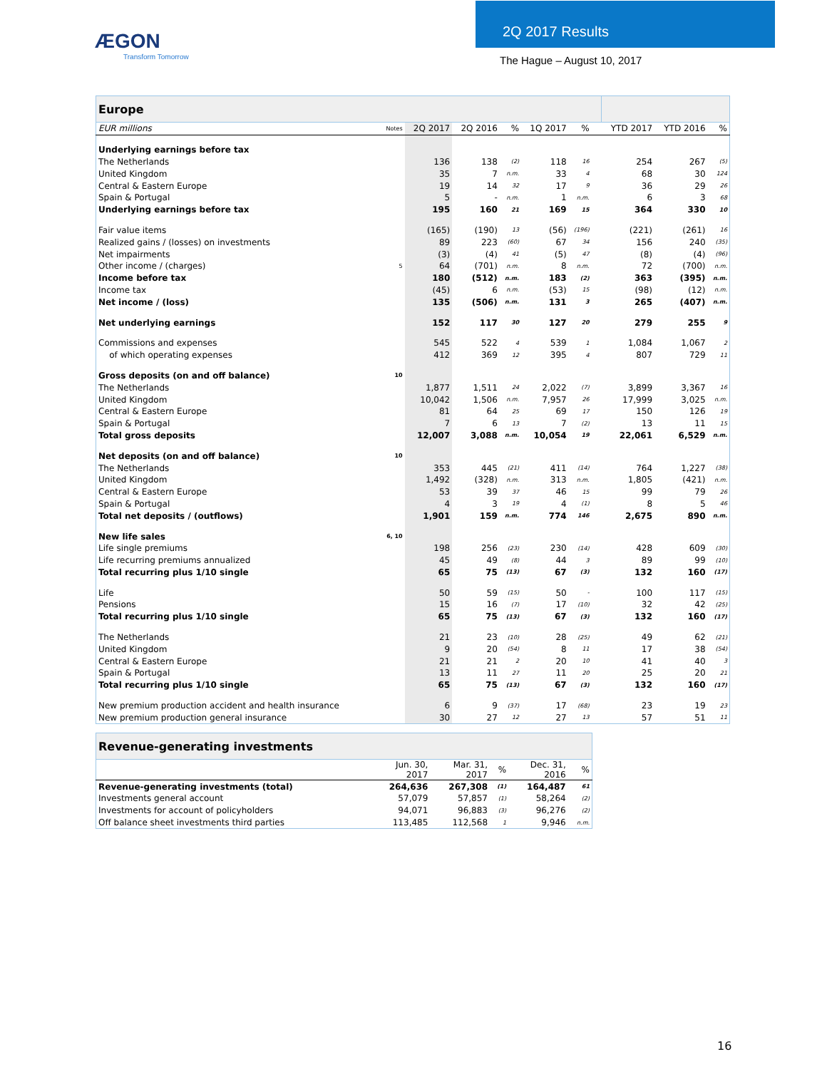ÆGON
Transform Tomorrow
2Q 2017 Results
The Hague – August 10, 2017
| Europe | | | | | | | | | | | |
| EUR millions | Notes | 2Q 2017 | 2Q 2016 | % | 1Q 2017 | % | | | YTD 2017 | YTD 2016 | % |
| Underlying earnings before tax | | | | | | | | | | | |
| The Netherlands | | 136 | 138 | (2) | 118 | 16 | | | 254 | 267 | (5) |
| United Kingdom | | 35 | 7 | n.m. | 33 | 4 | | | 68 | 30 | 124 |
| Central & Eastern Europe | | 19 | 14 | 32 | 17 | 9 | | | 36 | 29 | 26 |
| Spain & Portugal | | 5 | - | n.m. | 1 | n.m. | | | 6 | 3 | 68 |
| Underlying earnings before tax | | 195 | 160 | 21 | 169 | 15 | | | 364 | 330 | 10 |
| Fair value items | | (165) | (190) | 13 | (56) | (196) | | | (221) | (261) | 16 |
| Realized gains / (losses) on investments | | 89 | 223 | (60) | 67 | 34 | | | 156 | 240 | (35) |
| Net impairments | | (3) | (4) | 41 | (5) | 47 | | | (8) | (4) | (96) |
| Other income / (charges) | 5 | 64 | (701) | n.m. | 8 | n.m. | | | 72 | (700) | n.m. |
| Income before tax | | 180 | (512) | n.m. | 183 | (2) | | | 363 | (395) | n.m. |
| Income tax | | (45) | 6 | n.m. | (53) | 15 | | | (98) | (12) | n.m. |
| Net income / (loss) | | 135 | (506) | n.m. | 131 | 3 | | | 265 | (407) | n.m. |
| Net underlying earnings | | 152 | 117 | 30 | 127 | 20 | | | 279 | 255 | 9 |
| Commissions and expenses | | 545 | 522 | 4 | 539 | 1 | | | 1,084 | 1,067 | 2 |
| of which operating expenses | | 412 | 369 | 12 | 395 | 4 | | | 807 | 729 | 11 |
| Gross deposits (on and off balance) | 10 | | | | | | | | | | |
| The Netherlands | | 1,877 | 1,511 | 24 | 2,022 | (7) | | | 3,899 | 3,367 | 16 |
| United Kingdom | | 10,042 | 1,506 | n.m. | 7,957 | 26 | | | 17,999 | 3,025 | n.m. |
| Central & Eastern Europe | | 81 | 64 | 25 | 69 | 17 | | | 150 | 126 | 19 |
| Spain & Portugal | | 7 | 6 | 13 | 7 | (2) | | | 13 | 11 | 15 |
| Total gross deposits | | 12,007 | 3,088 | n.m. | 10,054 | 19 | | | 22,061 | 6,529 | n.m. |
| Net deposits (on and off balance) | 10 | | | | | | | | | | |
| The Netherlands | | 353 | 445 | (21) | 411 | (14) | | | 764 | 1,227 | (38) |
| United Kingdom | | 1,492 | (328) | n.m. | 313 | n.m. | | | 1,805 | (421) | n.m. |
| Central & Eastern Europe | | 53 | 39 | 37 | 46 | 15 | | | 99 | 79 | 26 |
| Spain & Portugal | | 4 | 3 | 19 | 4 | (1) | | | 8 | 5 | 46 |
| Total net deposits / (outflows) | | 1,901 | 159 | n.m. | 774 | 146 | | | 2,675 | 890 | n.m. |
| New life sales | 6, 10 | | | | | | | | | | |
| Life single premiums | | 198 | 256 | (23) | 230 | (14) | | | 428 | 609 | (30) |
| Life recurring premiums annualized | | 45 | 49 | (8) | 44 | 3 | | | 89 | 99 | (10) |
| Total recurring plus 1/10 single | | 65 | 75 | (13) | 67 | (3) | | | 132 | 160 | (17) |
| Life | | 50 | 59 | (15) | 50 | - | | | 100 | 117 | (15) |
| Pensions | | 15 | 16 | (7) | 17 | (10) | | | 32 | 42 | (25) |
| Total recurring plus 1/10 single | | 65 | 75 | (13) | 67 | (3) | | | 132 | 160 | (17) |
| The Netherlands | | 21 | 23 | (10) | 28 | (25) | | | 49 | 62 | (21) |
| United Kingdom | | 9 | 20 | (54) | 8 | 11 | | | 17 | 38 | (54) |
| Central & Eastern Europe | | 21 | 21 | 2 | 20 | 10 | | | 41 | 40 | 3 |
| Spain & Portugal | | 13 | 11 | 27 | 11 | 20 | | | 25 | 20 | 21 |
| Total recurring plus 1/10 single | | 65 | 75 | (13) | 67 | (3) | | | 132 | 160 | (17) |
| New premium production accident and health insurance | | 6 | 9 | (37) | 17 | (68) | | | 23 | 19 | 23 |
| New premium production general insurance | | 30 | 27 | 12 | 27 | 13 | | | 57 | 51 | 11 |
| Revenue-generating investments | | | | | |
| | Jun. 30, 2017 | Mar. 31, 2017 | % | Dec. 31, 2016 | % |
| Revenue-generating investments (total) | 264,636 | 267,308 | (1) | 164,487 | 61 |
| Investments general account | 57,079 | 57,857 | (1) | 58,264 | (2) |
| Investments for account of policyholders | 94,071 | 96,883 | (3) | 96,276 | (2) |
| Off balance sheet investments third parties | 113,485 | 112,568 | 1 | 9,946 | n.m. |
16